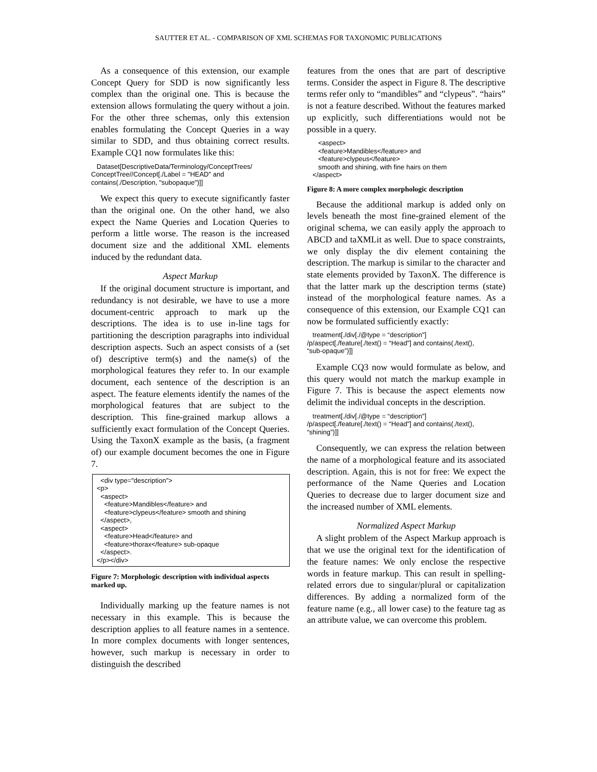SAUTTER ET AL. - COMPARISON OF XML SCHEMAS FOR TAXONOMIC PUBLICATIONS
As a consequence of this extension, our example Concept Query for SDD is now significantly less complex than the original one. This is because the extension allows formulating the query without a join. For the other three schemas, only this extension enables formulating the Concept Queries in a way similar to SDD, and thus obtaining correct results. Example CQ1 now formulates like this:
Dataset[DescriptiveData/Terminology/ConceptTrees/ ConceptTree//Concept[./Label = "HEAD" and contains(./Description, "subopaque")]]
We expect this query to execute significantly faster than the original one. On the other hand, we also expect the Name Queries and Location Queries to perform a little worse. The reason is the increased document size and the additional XML elements induced by the redundant data.
Aspect Markup
If the original document structure is important, and redundancy is not desirable, we have to use a more document-centric approach to mark up the descriptions. The idea is to use in-line tags for partitioning the description paragraphs into individual description aspects. Such an aspect consists of a (set of) descriptive term(s) and the name(s) of the morphological features they refer to. In our example document, each sentence of the description is an aspect. The feature elements identify the names of the morphological features that are subject to the description. This fine-grained markup allows a sufficiently exact formulation of the Concept Queries. Using the TaxonX example as the basis, (a fragment of) our example document becomes the one in Figure 7.
<div type="description"> <p> <aspect> <feature>Mandibles</feature> and <feature>clypeus</feature> smooth and shining </aspect>, <aspect> <feature>Head</feature> and <feature>thorax</feature> sub-opaque </aspect>. </p></div>
Figure 7: Morphologic description with individual aspects marked up.
Individually marking up the feature names is not necessary in this example. This is because the description applies to all feature names in a sentence. In more complex documents with longer sentences, however, such markup is necessary in order to distinguish the described
features from the ones that are part of descriptive terms. Consider the aspect in Figure 8. The descriptive terms refer only to “mandibles” and “clypeus”. “hairs” is not a feature described. Without the features marked up explicitly, such differentiations would not be possible in a query.
<aspect> <feature>Mandibles</feature> and <feature>clypeus</feature> smooth and shining, with fine hairs on them </aspect>
Figure 8: A more complex morphologic description
Because the additional markup is added only on levels beneath the most fine-grained element of the original schema, we can easily apply the approach to ABCD and taXMLit as well. Due to space constraints, we only display the div element containing the description. The markup is similar to the character and state elements provided by TaxonX. The difference is that the latter mark up the description terms (state) instead of the morphological feature names. As a consequence of this extension, our Example CQ1 can now be formulated sufficiently exactly:
treatment[./div[./@type = “description”] /p/aspect[./feature[./text() = “Head”] and contains(./text(), “sub-opaque”)]]
Example CQ3 now would formulate as below, and this query would not match the markup example in Figure 7. This is because the aspect elements now delimit the individual concepts in the description.
treatment[./div[./@type = “description”] /p/aspect[./feature[./text() = “Head”] and contains(./text(), “shining”)]]
Consequently, we can express the relation between the name of a morphological feature and its associated description. Again, this is not for free: We expect the performance of the Name Queries and Location Queries to decrease due to larger document size and the increased number of XML elements.
Normalized Aspect Markup
A slight problem of the Aspect Markup approach is that we use the original text for the identification of the feature names: We only enclose the respective words in feature markup. This can result in spelling-related errors due to singular/plural or capitalization differences. By adding a normalized form of the feature name (e.g., all lower case) to the feature tag as an attribute value, we can overcome this problem.